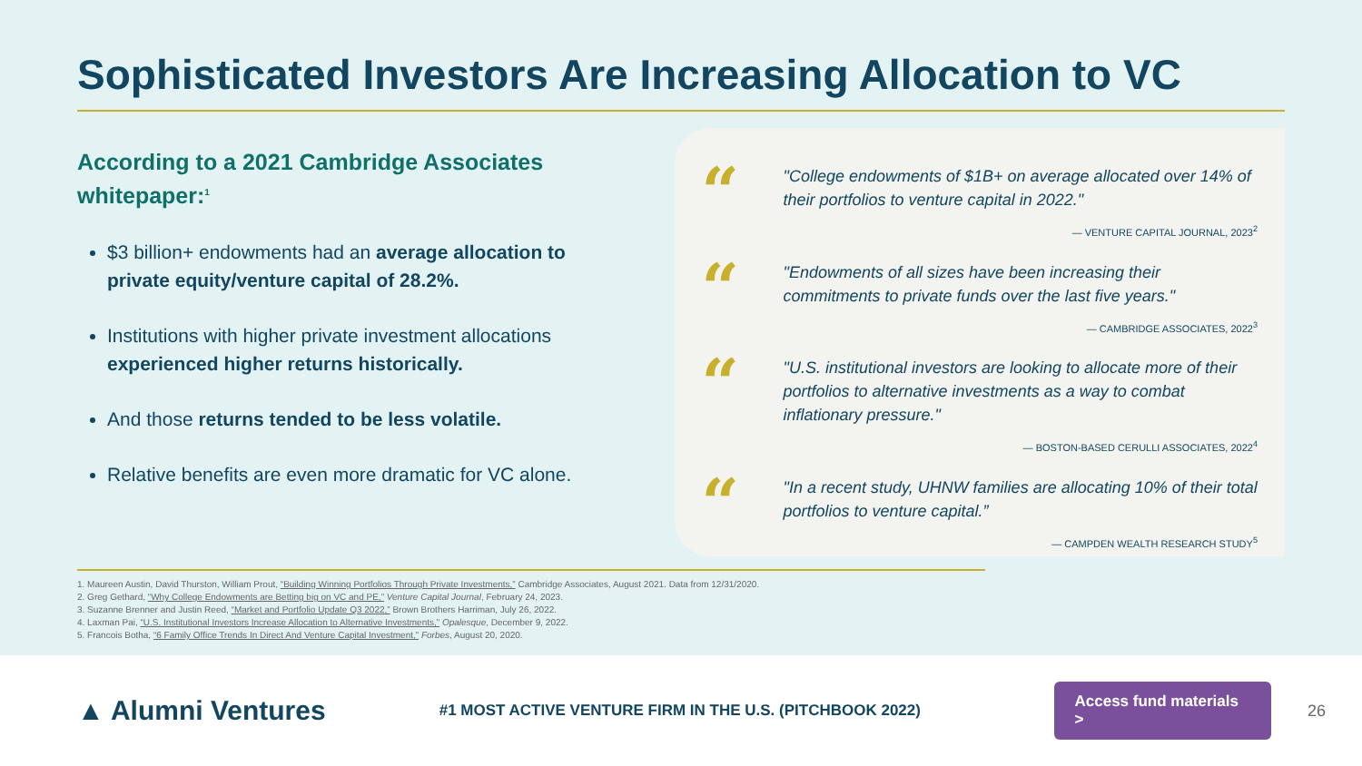Sophisticated Investors Are Increasing Allocation to VC
According to a 2021 Cambridge Associates whitepaper:<sup>1</sup>
$3 billion+ endowments had an average allocation to private equity/venture capital of 28.2%.
Institutions with higher private investment allocations experienced higher returns historically.
And those returns tended to be less volatile.
Relative benefits are even more dramatic for VC alone.
“
"College endowments of $1B+ on average allocated over 14% of their portfolios to venture capital in 2022."
— VENTURE CAPITAL JOURNAL, 2023<sup>2</sup>
“
"Endowments of all sizes have been increasing their commitments to private funds over the last five years."
— CAMBRIDGE ASSOCIATES, 2022<sup>3</sup>
“
"U.S. institutional investors are looking to allocate more of their portfolios to alternative investments as a way to combat inflationary pressure."
— BOSTON-BASED CERULLI ASSOCIATES, 2022<sup>4</sup>
“
"In a recent study, UHNW families are allocating 10% of their total portfolios to venture capital.”
— CAMPDEN WEALTH RESEARCH STUDY<sup>5</sup>
1. Maureen Austin, David Thurston, William Prout, “Building Winning Portfolios Through Private Investments,” Cambridge Associates, August 2021. Data from 12/31/2020.
2. Greg Gethard, “Why College Endowments are Betting big on VC and PE,” Venture Capital Journal, February 24, 2023.
3. Suzanne Brenner and Justin Reed, “Market and Portfolio Update Q3 2022,” Brown Brothers Harriman, July 26, 2022.
4. Laxman Pai, “U.S. Institutional Investors Increase Allocation to Alternative Investments,” Opalesque, December 9, 2022.
5. Francois Botha, “6 Family Office Trends In Direct And Venture Capital Investment,” Forbes, August 20, 2020.
▲ Alumni Ventures
#1 MOST ACTIVE VENTURE FIRM IN THE U.S. (PITCHBOOK 2022)
Access fund materials >
26